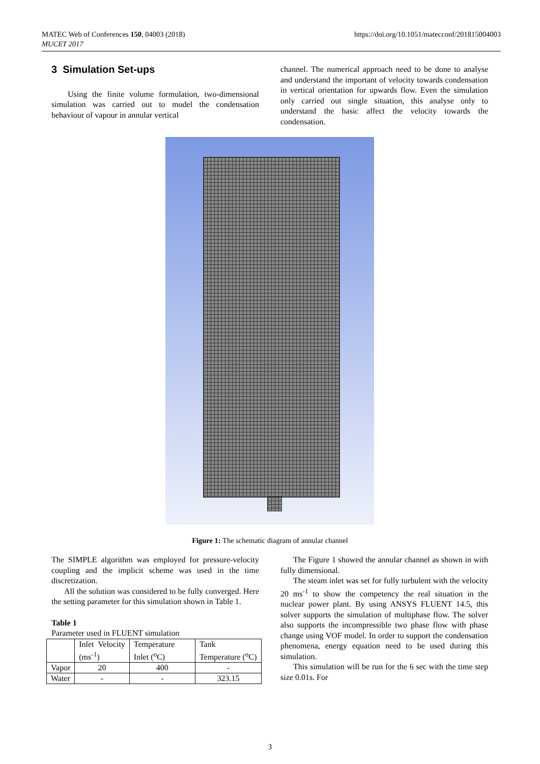https://doi.org/10.1051/matecconf/201815004003 MATEC Web of Conferences 150, 04003 (2018)
MUCET 2017
3 Simulation Set-ups
Using the finite volume formulation, two-dimensional simulation was carried out to model the condensation behaviour of vapour in annular vertical
channel. The numerical approach need to be done to analyse and understand the important of velocity towards condensation in vertical orientation for upwards flow. Even the simulation only carried out single situation, this analyse only to understand the basic affect the velocity towards the condensation.
Figure 1: The schematic diagram of annular channel
The SIMPLE algorithm was employed for pressure-velocity coupling and the implicit scheme was used in the time discretization.
All the solution was considered to be fully converged. Here the setting parameter for this simulation shown in Table 1.
Table 1
Parameter used in FLUENT simulation
| | Inlet Velocity (ms<sup>-1</sup>) | Temperature Inlet (<sup>o</sup>C) | Tank Temperature (<sup>o</sup>C) |
| Vapor | 20 | 400 | - |
| Water | - | - | 323.15 |
The Figure 1 showed the annular channel as shown in with fully dimensional.
The steam inlet was set for fully turbulent with the velocity 20 ms<sup>-1</sup> to show the competency the real situation in the nuclear power plant. By using ANSYS FLUENT 14.5, this solver supports the simulation of multiphase flow. The solver also supports the incompressible two phase flow with phase change using VOF model. In order to support the condensation phenomena, energy equation need to be used during this simulation.
This simulation will be run for the 6 sec with the time step size 0.01s. For
3